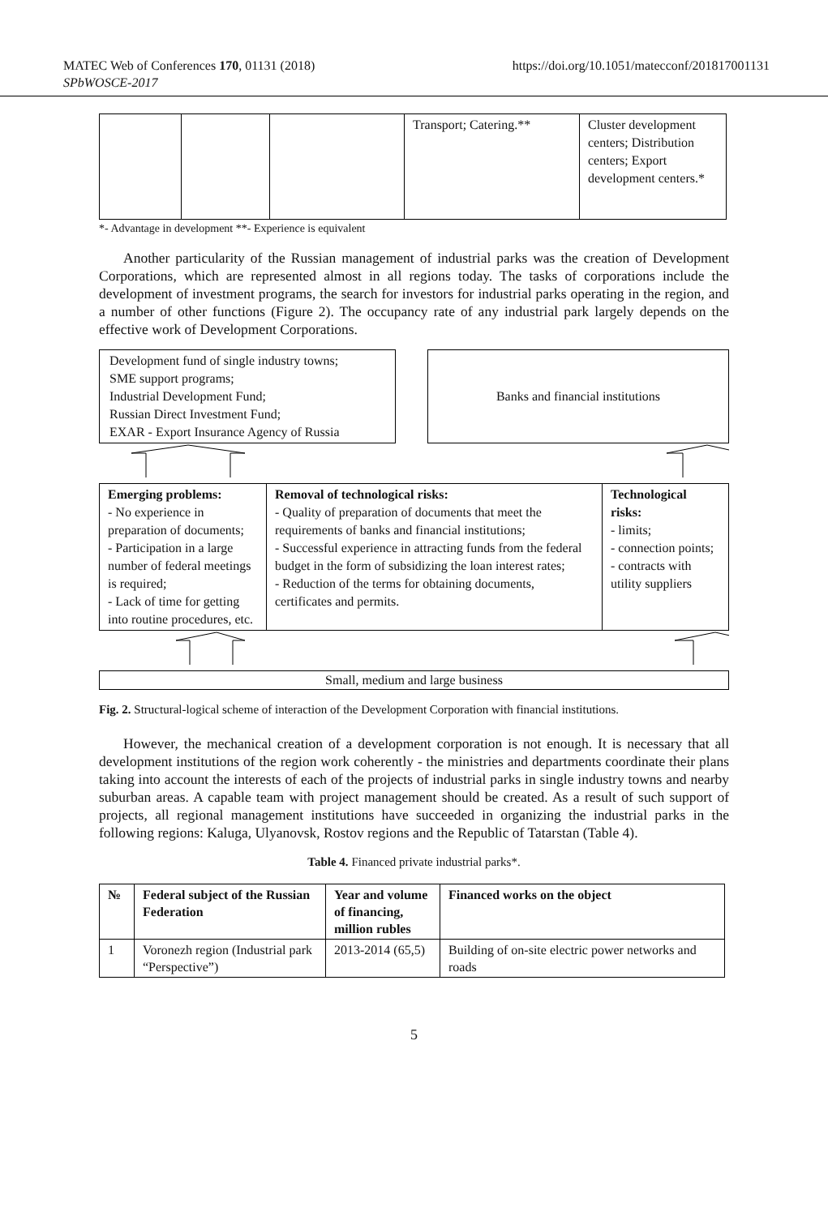MATEC Web of Conferences 170, 01131 (2018)
SPbWOSCE-2017
https://doi.org/10.1051/matecconf/201817001131
| | | | Transport; Catering.** | Cluster development centers; Distribution centers; Export development centers.* |
*- Advantage in development **- Experience is equivalent
Another particularity of the Russian management of industrial parks was the creation of Development Corporations, which are represented almost in all regions today. The tasks of corporations include the development of investment programs, the search for investors for industrial parks operating in the region, and a number of other functions (Figure 2). The occupancy rate of any industrial park largely depends on the effective work of Development Corporations.
Development fund of single industry towns;
SME support programs;
Industrial Development Fund;
Russian Direct Investment Fund;
EXAR - Export Insurance Agency of Russia
Banks and financial institutions
| Emerging problems: - No experience in preparation of documents; - Participation in a large number of federal meetings is required; - Lack of time for getting into routine procedures, etc. | Removal of technological risks: - Quality of preparation of documents that meet the requirements of banks and financial institutions; - Successful experience in attracting funds from the federal budget in the form of subsidizing the loan interest rates; - Reduction of the terms for obtaining documents, certificates and permits. | Technological risks: - limits; - connection points; - contracts with utility suppliers |
Small, medium and large business
Fig. 2. Structural-logical scheme of interaction of the Development Corporation with financial institutions.
However, the mechanical creation of a development corporation is not enough. It is necessary that all development institutions of the region work coherently - the ministries and departments coordinate their plans taking into account the interests of each of the projects of industrial parks in single industry towns and nearby suburban areas. A capable team with project management should be created. As a result of such support of projects, all regional management institutions have succeeded in organizing the industrial parks in the following regions: Kaluga, Ulyanovsk, Rostov regions and the Republic of Tatarstan (Table 4).
Table 4. Financed private industrial parks*.
| № | Federal subject of the Russian Federation | Year and volume of financing, million rubles | Financed works on the object |
| --- | --- | --- | --- |
| 1 | Voronezh region (Industrial park “Perspective”) | 2013-2014 (65,5) | Building of on-site electric power networks and roads |
5